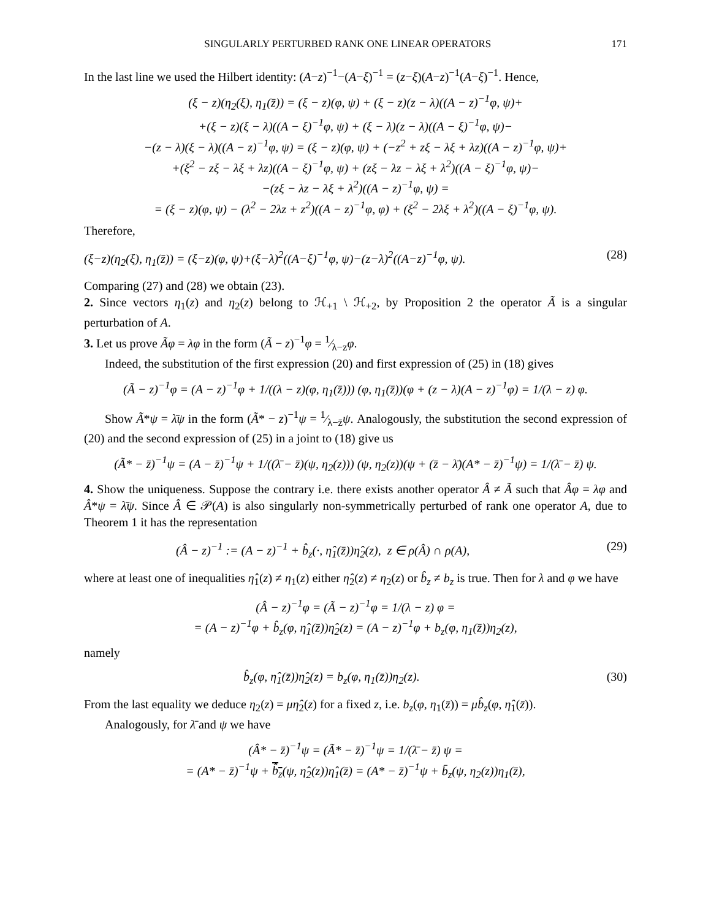SINGULARLY PERTURBED RANK ONE LINEAR OPERATORS 171
In the last line we used the Hilbert identity: (A−z)<sup>−1</sup>−(A−ξ)<sup>−1</sup> = (z−ξ)(A−z)<sup>−1</sup>(A−ξ)<sup>−1</sup>. Hence,
(ξ − z)(η<sub>2</sub>(ξ), η<sub>1</sub>(z̄)) = (ξ − z)(φ, ψ) + (ξ − z)(z − λ)((A − z)<sup>−1</sup>φ, ψ)+
+(ξ − z)(ξ − λ)((A − ξ)<sup>−1</sup>φ, ψ) + (ξ − λ)(z − λ)((A − ξ)<sup>−1</sup>φ, ψ)−
−(z − λ)(ξ − λ)((A − z)<sup>−1</sup>φ, ψ) = (ξ − z)(φ, ψ) + (−z<sup>2</sup> + zξ − λξ + λz)((A − z)<sup>−1</sup>φ, ψ)+
+(ξ<sup>2</sup> − zξ − λξ + λz)((A − ξ)<sup>−1</sup>φ, ψ) + (zξ − λz − λξ + λ<sup>2</sup>)((A − ξ)<sup>−1</sup>φ, ψ)−
−(zξ − λz − λξ + λ<sup>2</sup>)((A − z)<sup>−1</sup>φ, ψ) =
= (ξ − z)(φ, ψ) − (λ<sup>2</sup> − 2λz + z<sup>2</sup>)((A − z)<sup>−1</sup>φ, φ) + (ξ<sup>2</sup> − 2λξ + λ<sup>2</sup>)((A − ξ)<sup>−1</sup>φ, ψ).
Therefore,
(ξ−z)(η<sub>2</sub>(ξ), η<sub>1</sub>(z̄)) = (ξ−z)(φ, ψ)+(ξ−λ)<sup>2</sup>((A−ξ)<sup>−1</sup>φ, ψ)−(z−λ)<sup>2</sup>((A−z)<sup>−1</sup>φ, ψ). (28)
Comparing (27) and (28) we obtain (23).
2. Since vectors η<sub>1</sub>(z) and η<sub>2</sub>(z) belong to ℋ<sub>+1</sub> \ ℋ<sub>+2</sub>, by Proposition 2 the operator Ã is a singular perturbation of A.
3. Let us prove Ãφ = λφ in the form (Ã − z)<sup>−1</sup>φ = 1⁄λ−zφ.
Indeed, the substitution of the first expression (20) and first expression of (25) in (18) gives
(Ã − z)<sup>−1</sup>φ = (A − z)<sup>−1</sup>φ + 1/((λ − z)(φ, η<sub>1</sub>(z̄))) (φ, η<sub>1</sub>(z̄))(φ + (z − λ)(A − z)<sup>−1</sup>φ) = 1/(λ − z) φ.
Show Ã*ψ = λ̄ψ in the form (Ã* − z)<sup>−1</sup>ψ = 1⁄λ−z̄ψ. Analogously, the substitution the second expression of (20) and the second expression of (25) in a joint to (18) give us
(Ã* − z̄)<sup>−1</sup>ψ = (A − z̄)<sup>−1</sup>ψ + 1/((λ̄ − z̄)(ψ, η<sub>2</sub>(z))) (ψ, η<sub>2</sub>(z))(ψ + (z̄ − λ̄)(A* − z̄)<sup>−1</sup>ψ) = 1/(λ̄ − z̄) ψ.
4. Show the uniqueness. Suppose the contrary i.e. there exists another operator Â ≠ Ã such that Âφ = λφ and Â*ψ = λ̄ψ. Since Â ∈ 𝒫(A) is also singularly non-symmetrically perturbed of rank one operator A, due to Theorem 1 it has the representation
(Â − z)<sup>−1</sup> := (A − z)<sup>−1</sup> + b̂<sub>z</sub>(·, η̂<sub>1</sub>(z̄))η̂<sub>2</sub>(z), z ∈ ρ(Â) ∩ ρ(A), (29)
where at least one of inequalities η̂<sub>1</sub>(z) ≠ η<sub>1</sub>(z) either η̂<sub>2</sub>(z) ≠ η<sub>2</sub>(z) or b̂<sub>z</sub> ≠ b<sub>z</sub> is true. Then for λ and φ we have
(Â − z)<sup>−1</sup>φ = (Ã − z)<sup>−1</sup>φ = 1/(λ − z) φ =
= (A − z)<sup>−1</sup>φ + b̂<sub>z</sub>(φ, η̂<sub>1</sub>(z̄))η̂<sub>2</sub>(z) = (A − z)<sup>−1</sup>φ + b<sub>z</sub>(φ, η<sub>1</sub>(z̄))η<sub>2</sub>(z),
namely
b̂<sub>z</sub>(φ, η̂<sub>1</sub>(z̄))η̂<sub>2</sub>(z) = b<sub>z</sub>(φ, η<sub>1</sub>(z̄))η<sub>2</sub>(z). (30)
From the last equality we deduce η<sub>2</sub>(z) = μη̂<sub>2</sub>(z) for a fixed z, i.e. b<sub>z</sub>(φ, η<sub>1</sub>(z̄)) = μb̂<sub>z</sub>(φ, η̂<sub>1</sub>(z̄)).
Analogously, for λ̄ and ψ we have
(Â* − z̄)<sup>−1</sup>ψ = (Ã* − z̄)<sup>−1</sup>ψ = 1/(λ̄ − z̄) ψ =
= (A* − z̄)<sup>−1</sup>ψ + b̂<sub>z</sub>(ψ, η̂<sub>2</sub>(z))η̂<sub>1</sub>(z̄) = (A* − z̄)<sup>−1</sup>ψ + b̄<sub>z</sub>(ψ, η<sub>2</sub>(z))η<sub>1</sub>(z̄),